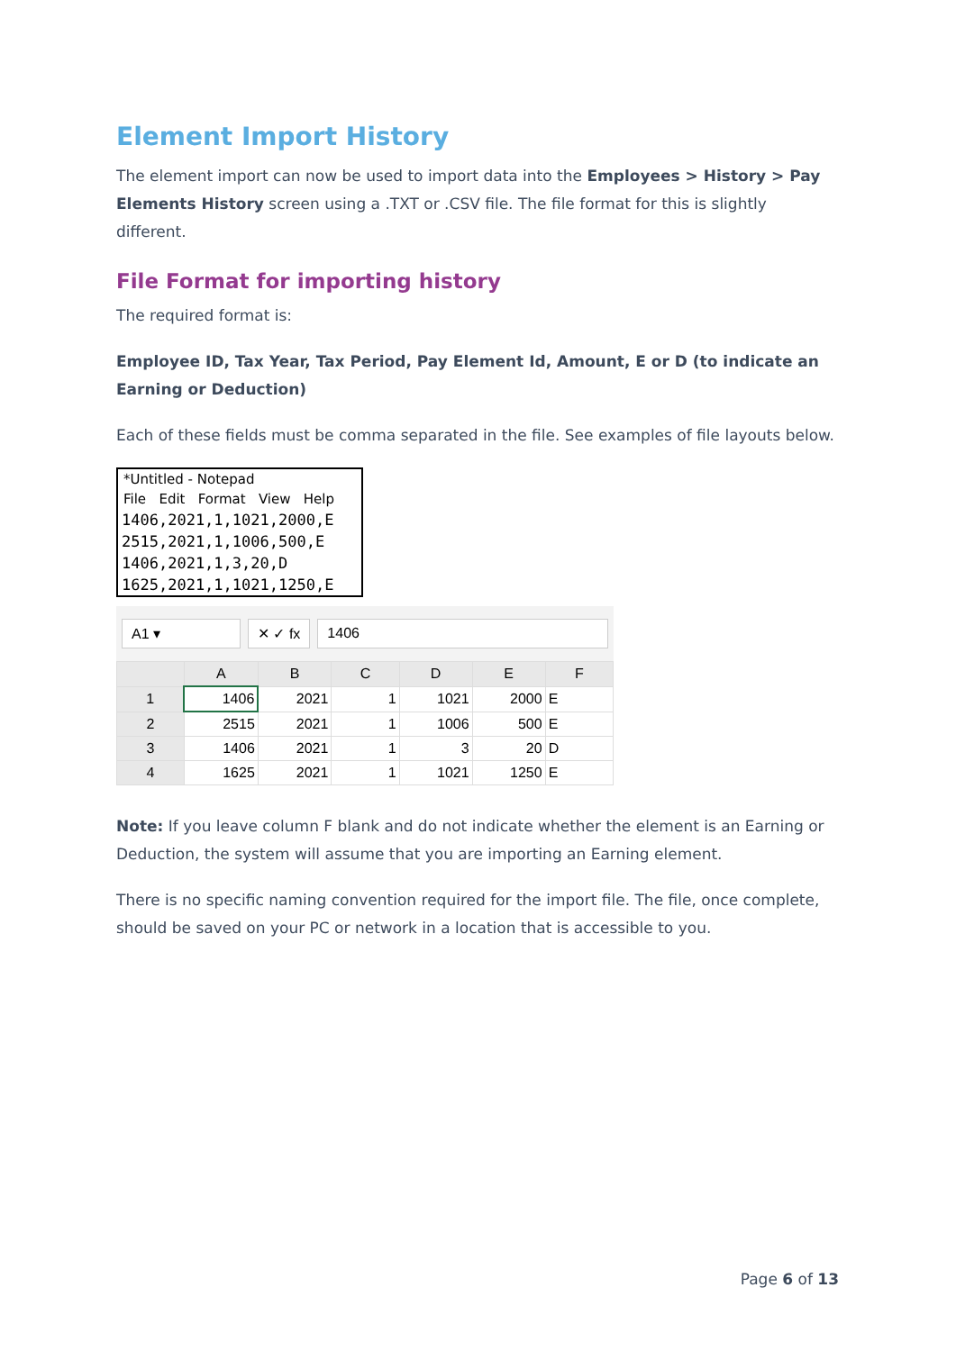Element Import History
The element import can now be used to import data into the Employees > History > Pay Elements History screen using a .TXT or .CSV file. The file format for this is slightly different.
File Format for importing history
The required format is:
Employee ID, Tax Year, Tax Period, Pay Element Id, Amount, E or D (to indicate an Earning or Deduction)
Each of these fields must be comma separated in the file. See examples of file layouts below.
*Untitled - Notepad
File Edit Format View Help
1406,2021,1,1021,2000,E
2515,2021,1,1006,500,E
1406,2021,1,3,20,D
1625,2021,1,1021,1250,E
A1 ▾ ✕ ✓ fx 1406
| | A | B | C | D | E | F |
| --- | --- | --- | --- | --- | --- | --- |
| 1 | 1406 | 2021 | 1 | 1021 | 2000 | E |
| 2 | 2515 | 2021 | 1 | 1006 | 500 | E |
| 3 | 1406 | 2021 | 1 | 3 | 20 | D |
| 4 | 1625 | 2021 | 1 | 1021 | 1250 | E |
Note: If you leave column F blank and do not indicate whether the element is an Earning or Deduction, the system will assume that you are importing an Earning element.
There is no specific naming convention required for the import file. The file, once complete, should be saved on your PC or network in a location that is accessible to you.
Page 6 of 13